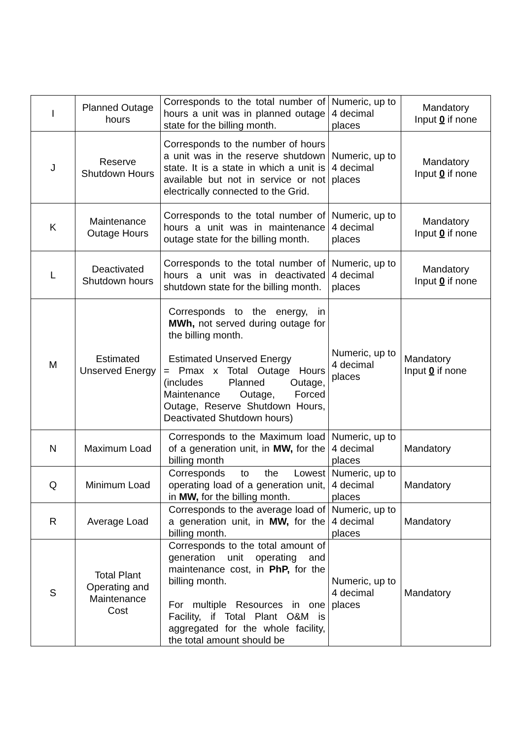| I | Planned Outage hours | Corresponds to the total number of hours a unit was in planned outage state for the billing month. | Numeric, up to 4 decimal places | Mandatory Input 0 if none |
| J | Reserve Shutdown Hours | Corresponds to the number of hours a unit was in the reserve shutdown state. It is a state in which a unit is available but not in service or not electrically connected to the Grid. | Numeric, up to 4 decimal places | Mandatory Input 0 if none |
| K | Maintenance Outage Hours | Corresponds to the total number of hours a unit was in maintenance outage state for the billing month. | Numeric, up to 4 decimal places | Mandatory Input 0 if none |
| L | Deactivated Shutdown hours | Corresponds to the total number of hours a unit was in deactivated shutdown state for the billing month. | Numeric, up to 4 decimal places | Mandatory Input 0 if none |
| M | Estimated Unserved Energy | Corresponds to the energy, in MWh, not served during outage for the billing month. Estimated Unserved Energy = Pmax x Total Outage Hours (includes Planned Outage, Maintenance Outage, Forced Outage, Reserve Shutdown Hours, Deactivated Shutdown hours) | Numeric, up to 4 decimal places | Mandatory Input 0 if none |
| N | Maximum Load | Corresponds to the Maximum load of a generation unit, in MW, for the billing month | Numeric, up to 4 decimal places | Mandatory |
| Q | Minimum Load | Corresponds to the Lowest operating load of a generation unit, in MW, for the billing month. | Numeric, up to 4 decimal places | Mandatory |
| R | Average Load | Corresponds to the average load of a generation unit, in MW, for the billing month. | Numeric, up to 4 decimal places | Mandatory |
| S | Total Plant Operating and Maintenance Cost | Corresponds to the total amount of generation unit operating and maintenance cost, in PhP, for the billing month. For multiple Resources in one Facility, if Total Plant O&M is aggregated for the whole facility, the total amount should be | Numeric, up to 4 decimal places | Mandatory |